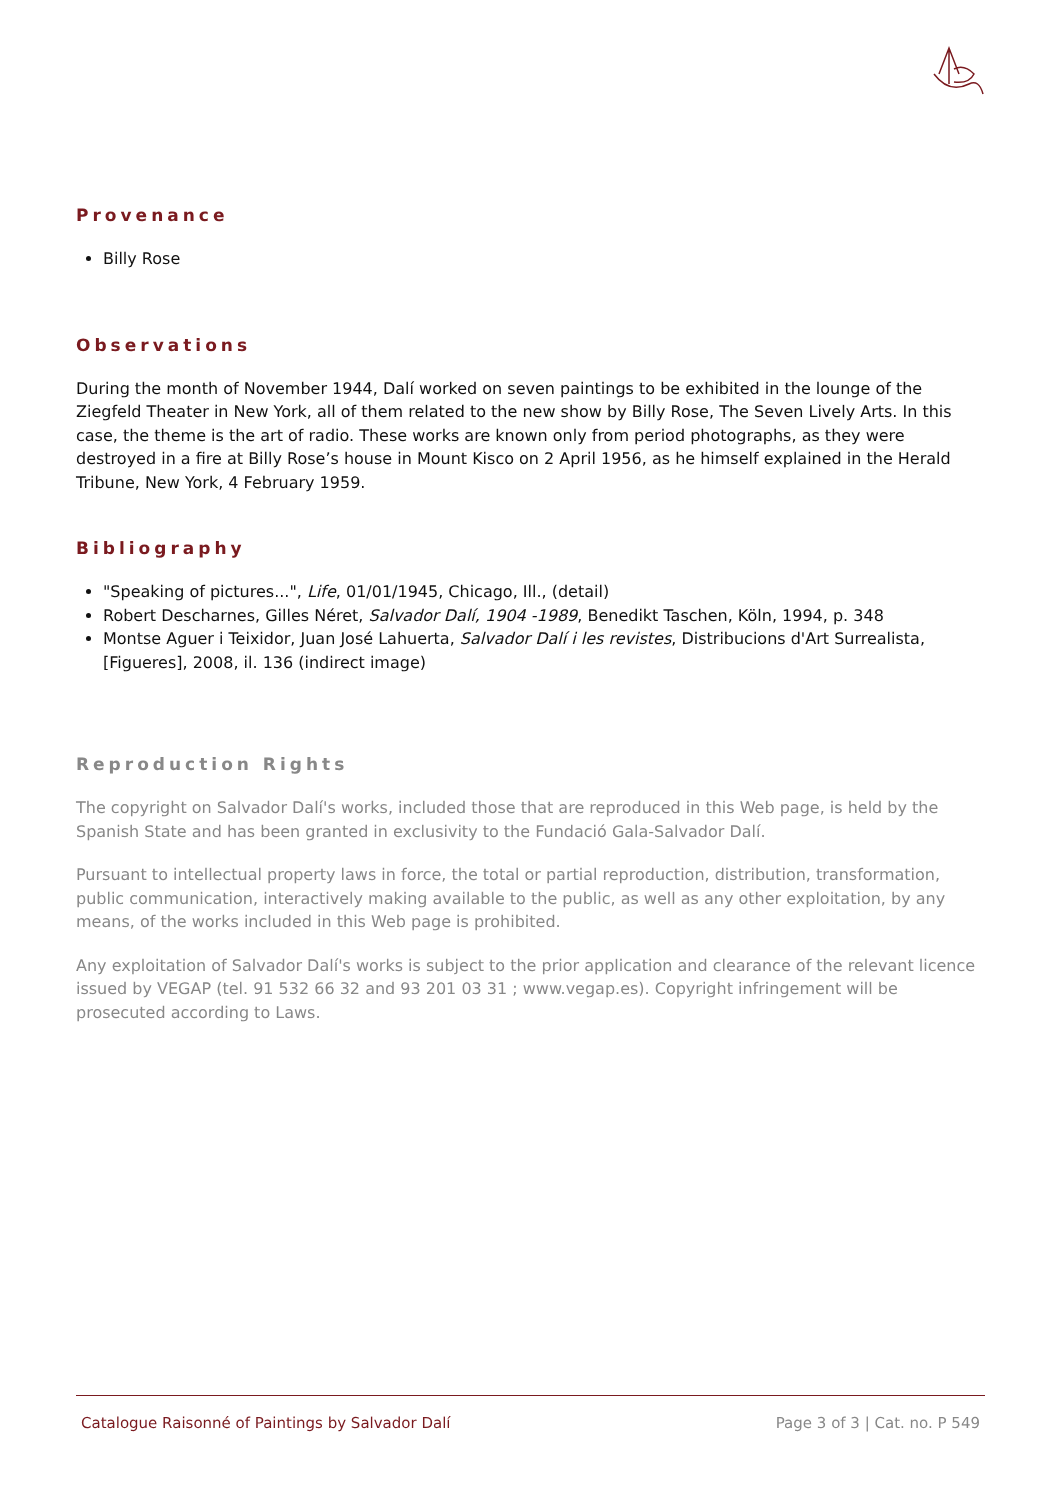Provenance
Billy Rose
Observations
During the month of November 1944, Dalí worked on seven paintings to be exhibited in the lounge of the Ziegfeld Theater in New York, all of them related to the new show by Billy Rose, The Seven Lively Arts. In this case, the theme is the art of radio. These works are known only from period photographs, as they were destroyed in a fire at Billy Rose’s house in Mount Kisco on 2 April 1956, as he himself explained in the Herald Tribune, New York, 4 February 1959.
Bibliography
"Speaking of pictures...", Life, 01/01/1945, Chicago, Ill., (detail)
Robert Descharnes, Gilles Néret, Salvador Dalí, 1904 -1989, Benedikt Taschen, Köln, 1994, p. 348
Montse Aguer i Teixidor, Juan José Lahuerta, Salvador Dalí i les revistes, Distribucions d'Art Surrealista, [Figueres], 2008, il. 136 (indirect image)
Reproduction Rights
The copyright on Salvador Dalí's works, included those that are reproduced in this Web page, is held by the Spanish State and has been granted in exclusivity to the Fundació Gala-Salvador Dalí.
Pursuant to intellectual property laws in force, the total or partial reproduction, distribution, transformation, public communication, interactively making available to the public, as well as any other exploitation, by any means, of the works included in this Web page is prohibited.
Any exploitation of Salvador Dalí's works is subject to the prior application and clearance of the relevant licence issued by VEGAP (tel. 91 532 66 32 and 93 201 03 31 ; www.vegap.es). Copyright infringement will be prosecuted according to Laws.
Catalogue Raisonné of Paintings by Salvador Dalí Page 3 of 3 | Cat. no. P 549